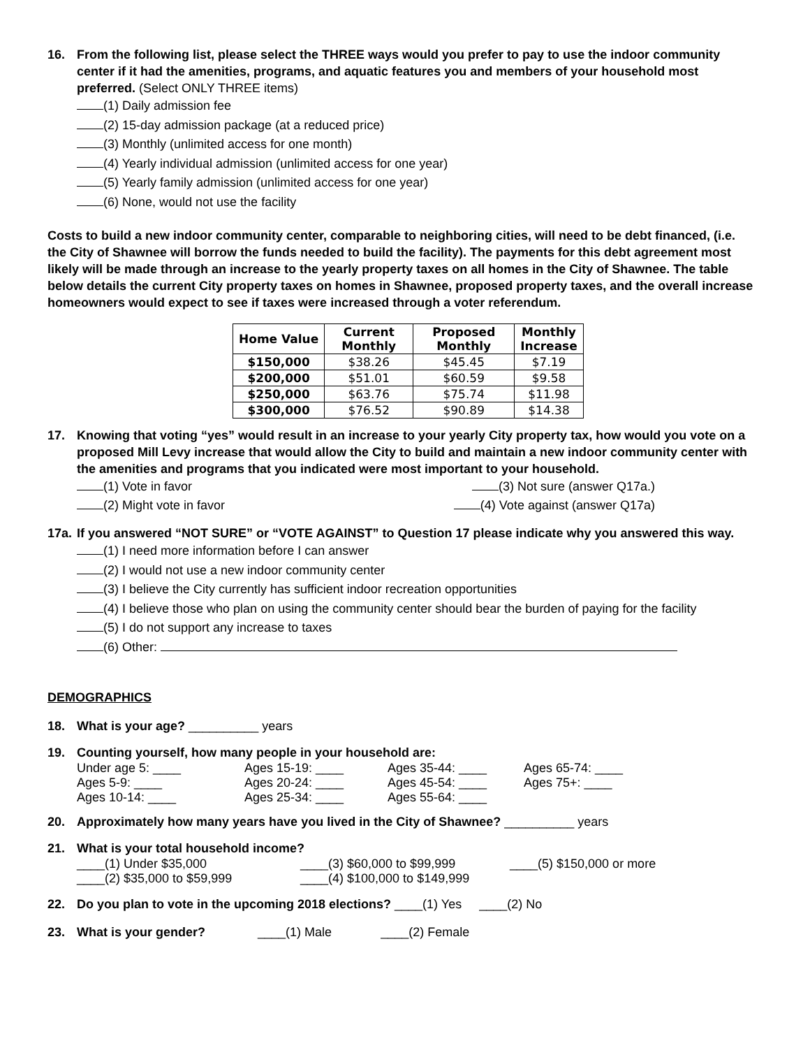16. From the following list, please select the THREE ways would you prefer to pay to use the indoor community center if it had the amenities, programs, and aquatic features you and members of your household most preferred. (Select ONLY THREE items)
(1) Daily admission fee
(2) 15-day admission package (at a reduced price)
(3) Monthly (unlimited access for one month)
(4) Yearly individual admission (unlimited access for one year)
(5) Yearly family admission (unlimited access for one year)
(6) None, would not use the facility
Costs to build a new indoor community center, comparable to neighboring cities, will need to be debt financed, (i.e. the City of Shawnee will borrow the funds needed to build the facility). The payments for this debt agreement most likely will be made through an increase to the yearly property taxes on all homes in the City of Shawnee. The table below details the current City property taxes on homes in Shawnee, proposed property taxes, and the overall increase homeowners would expect to see if taxes were increased through a voter referendum.
| Home Value | Current Monthly | Proposed Monthly | Monthly Increase |
| --- | --- | --- | --- |
| $150,000 | $38.26 | $45.45 | $7.19 |
| $200,000 | $51.01 | $60.59 | $9.58 |
| $250,000 | $63.76 | $75.74 | $11.98 |
| $300,000 | $76.52 | $90.89 | $14.38 |
17. Knowing that voting “yes” would result in an increase to your yearly City property tax, how would you vote on a proposed Mill Levy increase that would allow the City to build and maintain a new indoor community center with the amenities and programs that you indicated were most important to your household.
(1) Vote in favor (3) Not sure (answer Q17a.)
(2) Might vote in favor (4) Vote against (answer Q17a)
17a.
If you answered “NOT SURE” or “VOTE AGAINST” to Question 17 please indicate why you answered this way.
(1) I need more information before I can answer
(2) I would not use a new indoor community center
(3) I believe the City currently has sufficient indoor recreation opportunities
(4) I believe those who plan on using the community center should bear the burden of paying for the facility
(5) I do not support any increase to taxes
(6) Other:
DEMOGRAPHICS
18. What is your age? __________ years
19. Counting yourself, how many people in your household are:
Under age 5: ____ Ages 15-19: ____ Ages 35-44: ____ Ages 65-74: ____ Ages 5-9: ____ Ages 20-24: ____ Ages 45-54: ____ Ages 75+: ____ Ages 10-14: ____ Ages 25-34: ____ Ages 55-64: ____
20. Approximately how many years have you lived in the City of Shawnee? __________ years
21. What is your total household income?
____(1) Under $35,000 ____(3) $60,000 to $99,999 ____(5) $150,000 or more ____(2) $35,000 to $59,999 ____(4) $100,000 to $149,999
22. Do you plan to vote in the upcoming 2018 elections? ____(1) Yes ____(2) No
23. What is your gender? ____(1) Male ____(2) Female